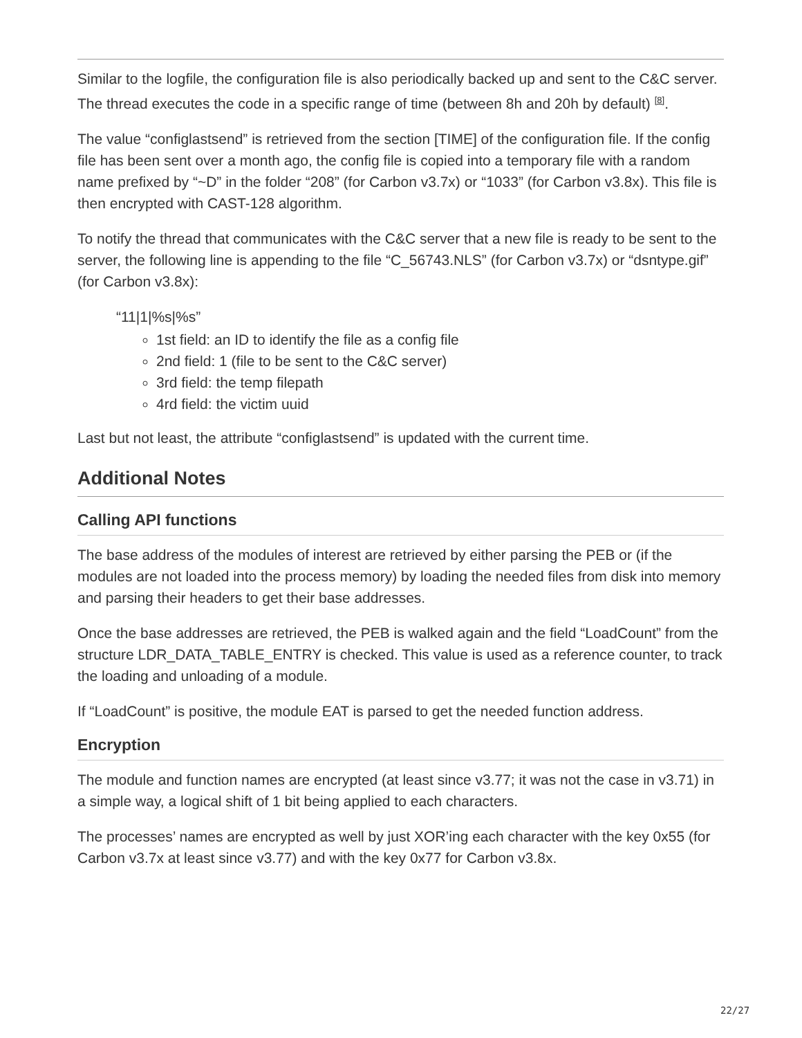Similar to the logfile, the configuration file is also periodically backed up and sent to the C&C server. The thread executes the code in a specific range of time (between 8h and 20h by default) <sup>[8]</sup>.
The value “configlastsend” is retrieved from the section [TIME] of the configuration file. If the config file has been sent over a month ago, the config file is copied into a temporary file with a random name prefixed by “~D” in the folder “208” (for Carbon v3.7x) or “1033” (for Carbon v3.8x). This file is then encrypted with CAST-128 algorithm.
To notify the thread that communicates with the C&C server that a new file is ready to be sent to the server, the following line is appending to the file “C_56743.NLS” (for Carbon v3.7x) or “dsntype.gif” (for Carbon v3.8x):
“11|1|%s|%s”
1st field: an ID to identify the file as a config file
2nd field: 1 (file to be sent to the C&C server)
3rd field: the temp filepath
4rd field: the victim uuid
Last but not least, the attribute “configlastsend” is updated with the current time.
Additional Notes
Calling API functions
The base address of the modules of interest are retrieved by either parsing the PEB or (if the modules are not loaded into the process memory) by loading the needed files from disk into memory and parsing their headers to get their base addresses.
Once the base addresses are retrieved, the PEB is walked again and the field “LoadCount” from the structure LDR_DATA_TABLE_ENTRY is checked. This value is used as a reference counter, to track the loading and unloading of a module.
If “LoadCount” is positive, the module EAT is parsed to get the needed function address.
Encryption
The module and function names are encrypted (at least since v3.77; it was not the case in v3.71) in a simple way, a logical shift of 1 bit being applied to each characters.
The processes’ names are encrypted as well by just XOR’ing each character with the key 0x55 (for Carbon v3.7x at least since v3.77) and with the key 0x77 for Carbon v3.8x.
22/27